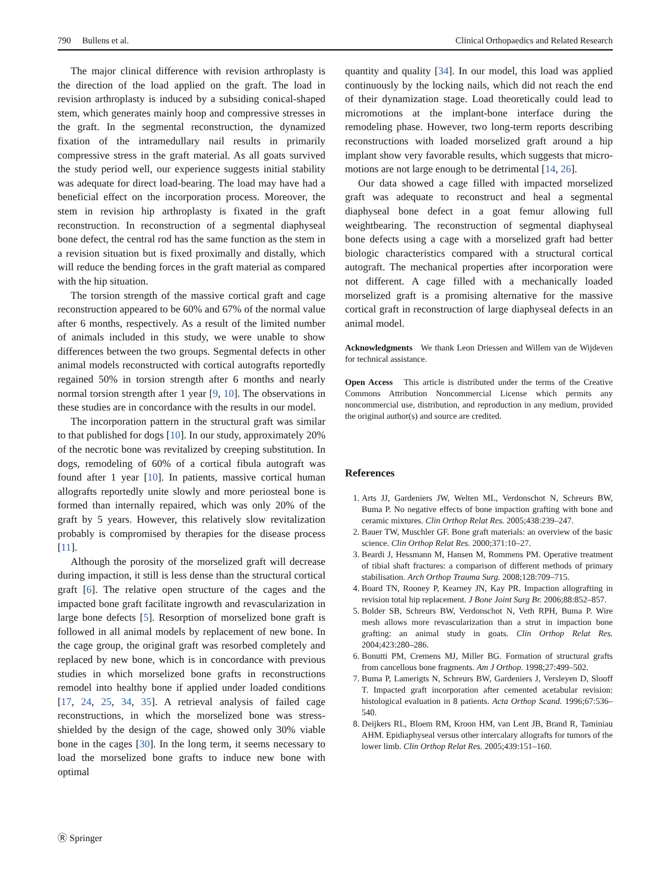790 Bullens et al. Clinical Orthopaedics and Related Research
The major clinical difference with revision arthroplasty is the direction of the load applied on the graft. The load in revision arthroplasty is induced by a subsiding conical-shaped stem, which generates mainly hoop and compressive stresses in the graft. In the segmental reconstruction, the dynamized fixation of the intramedullary nail results in primarily compressive stress in the graft material. As all goats survived the study period well, our experience suggests initial stability was adequate for direct load-bearing. The load may have had a beneficial effect on the incorporation process. Moreover, the stem in revision hip arthroplasty is fixated in the graft reconstruction. In reconstruction of a segmental diaphyseal bone defect, the central rod has the same function as the stem in a revision situation but is fixed proximally and distally, which will reduce the bending forces in the graft material as compared with the hip situation.
The torsion strength of the massive cortical graft and cage reconstruction appeared to be 60% and 67% of the normal value after 6 months, respectively. As a result of the limited number of animals included in this study, we were unable to show differences between the two groups. Segmental defects in other animal models reconstructed with cortical autografts reportedly regained 50% in torsion strength after 6 months and nearly normal torsion strength after 1 year [9, 10]. The observations in these studies are in concordance with the results in our model.
The incorporation pattern in the structural graft was similar to that published for dogs [10]. In our study, approximately 20% of the necrotic bone was revitalized by creeping substitution. In dogs, remodeling of 60% of a cortical fibula autograft was found after 1 year [10]. In patients, massive cortical human allografts reportedly unite slowly and more periosteal bone is formed than internally repaired, which was only 20% of the graft by 5 years. However, this relatively slow revitalization probably is compromised by therapies for the disease process [11].
Although the porosity of the morselized graft will decrease during impaction, it still is less dense than the structural cortical graft [6]. The relative open structure of the cages and the impacted bone graft facilitate ingrowth and revascularization in large bone defects [5]. Resorption of morselized bone graft is followed in all animal models by replacement of new bone. In the cage group, the original graft was resorbed completely and replaced by new bone, which is in concordance with previous studies in which morselized bone grafts in reconstructions remodel into healthy bone if applied under loaded conditions [17, 24, 25, 34, 35]. A retrieval analysis of failed cage reconstructions, in which the morselized bone was stress-shielded by the design of the cage, showed only 30% viable bone in the cages [30]. In the long term, it seems necessary to load the morselized bone grafts to induce new bone with optimal
quantity and quality [34]. In our model, this load was applied continuously by the locking nails, which did not reach the end of their dynamization stage. Load theoretically could lead to micromotions at the implant-bone interface during the remodeling phase. However, two long-term reports describing reconstructions with loaded morselized graft around a hip implant show very favorable results, which suggests that micro-motions are not large enough to be detrimental [14, 26].
Our data showed a cage filled with impacted morselized graft was adequate to reconstruct and heal a segmental diaphyseal bone defect in a goat femur allowing full weightbearing. The reconstruction of segmental diaphyseal bone defects using a cage with a morselized graft had better biologic characteristics compared with a structural cortical autograft. The mechanical properties after incorporation were not different. A cage filled with a mechanically loaded morselized graft is a promising alternative for the massive cortical graft in reconstruction of large diaphyseal defects in an animal model.
Acknowledgments We thank Leon Driessen and Willem van de Wijdeven for technical assistance.
Open Access This article is distributed under the terms of the Creative Commons Attribution Noncommercial License which permits any noncommercial use, distribution, and reproduction in any medium, provided the original author(s) and source are credited.
References
1. Arts JJ, Gardeniers JW, Welten ML, Verdonschot N, Schreurs BW, Buma P. No negative effects of bone impaction grafting with bone and ceramic mixtures. Clin Orthop Relat Res. 2005;438:239–247.
2. Bauer TW, Muschler GF. Bone graft materials: an overview of the basic science. Clin Orthop Relat Res. 2000;371:10–27.
3. Beardi J, Hessmann M, Hansen M, Rommens PM. Operative treatment of tibial shaft fractures: a comparison of different methods of primary stabilisation. Arch Orthop Trauma Surg. 2008;128:709–715.
4. Board TN, Rooney P, Kearney JN, Kay PR. Impaction allografting in revision total hip replacement. J Bone Joint Surg Br. 2006;88:852–857.
5. Bolder SB, Schreurs BW, Verdonschot N, Veth RPH, Buma P. Wire mesh allows more revascularization than a strut in impaction bone grafting: an animal study in goats. Clin Orthop Relat Res. 2004;423:280–286.
6. Bonutti PM, Cremens MJ, Miller BG. Formation of structural grafts from cancellous bone fragments. Am J Orthop. 1998;27:499–502.
7. Buma P, Lamerigts N, Schreurs BW, Gardeniers J, Versleyen D, Slooff T. Impacted graft incorporation after cemented acetabular revision: histological evaluation in 8 patients. Acta Orthop Scand. 1996;67:536–540.
8. Deijkers RL, Bloem RM, Kroon HM, van Lent JB, Brand R, Taminiau AHM. Epidiaphyseal versus other intercalary allografts for tumors of the lower limb. Clin Orthop Relat Res. 2005;439:151–160.
Ⓡ Springer